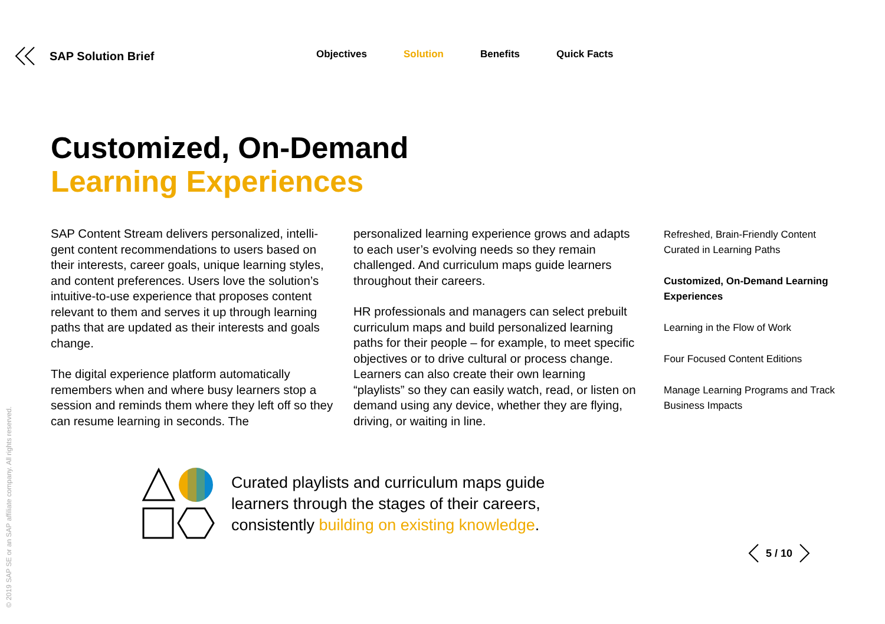SAP Solution Brief
Objectives Solution Benefits Quick Facts
Customized, On-Demand
Learning Experiences
SAP Content Stream delivers personalized, intelli­gent content recommendations to users based on their interests, career goals, unique learning styles, and content preferences. Users love the solution’s intuitive-to-use experience that pro­poses content relevant to them and serves it up through learning paths that are updated as their interests and goals change.
The digital experience platform automatically remembers when and where busy learners stop a session and reminds them where they left off so they can resume learning in seconds. The
personalized learning experience grows and adapts to each user’s evolving needs so they remain challenged. And curriculum maps guide learners throughout their careers.
HR professionals and managers can select pre­built curriculum maps and build personalized learning paths for their people – for example, to meet specific objectives or to drive cultural or process change. Learners can also create their own learning “playlists” so they can easily watch, read, or listen on demand using any device, whether they are flying, driving, or waiting in line.
Refreshed, Brain-Friendly Content Curated in Learning Paths
Customized, On-Demand Learning Experiences
Learning in the Flow of Work
Four Focused Content Editions
Manage Learning Programs and Track Business Impacts
Curated playlists and curriculum maps guide
learners through the stages of their careers,
consistently building on existing knowledge.
5 / 10
© 2019 SAP SE or an SAP affiliate company. All rights reserved.